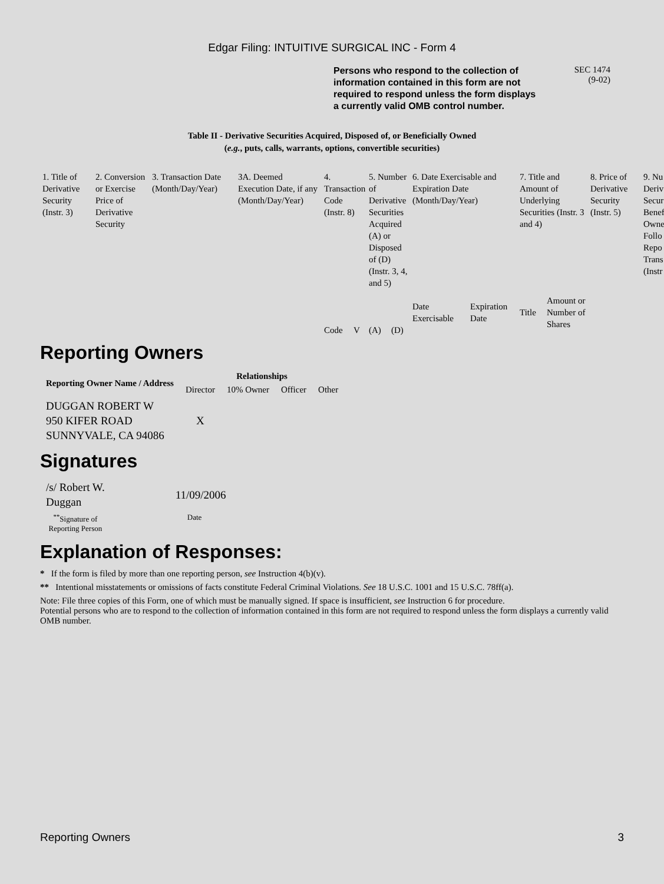Edgar Filing: INTUITIVE SURGICAL INC - Form 4
Persons who respond to the collection of information contained in this form are not required to respond unless the form displays a currently valid OMB control number.
SEC 1474
(9-02)
Table II - Derivative Securities Acquired, Disposed of, or Beneficially Owned
(e.g., puts, calls, warrants, options, convertible securities)
| 1. Title of Derivative Security (Instr. 3) | 2. Conversion or Exercise Price of Derivative Security | 3. Transaction Date (Month/Day/Year) | 3A. Deemed Execution Date, if any (Month/Day/Year) | 4. Transaction Code (Instr. 8) | | 5. Number of Derivative Securities Acquired (A) or Disposed of (D) (Instr. 3, 4, and 5) | | 6. Date Exercisable and Expiration Date (Month/Day/Year) | | 7. Title and Amount of Underlying Securities (Instr. 3 and 4) | | 8. Price of Derivative Security (Instr. 5) | 9. Nu Deriv Secur Benef Owne Follo Repo Trans (Instr |
| --- | --- | --- | --- | --- | --- | --- | --- | --- | --- | --- | --- | --- | --- |
| | | | | Code | V | (A) | (D) | Date Exercisable | Expiration Date | Title | Amount or Number of Shares | | |
Reporting Owners
| Reporting Owner Name / Address | Relationships | | | |
| --- | --- | --- | --- | --- |
| | Director | 10% Owner | Officer | Other |
| DUGGAN ROBERT W 950 KIFER ROAD SUNNYVALE, CA 94086 | X | | | |
Signatures
| /s/ Robert W. Duggan | 11/09/2006 |
| <sup>**</sup> Signature of Reporting Person | Date |
Explanation of Responses:
* If the form is filed by more than one reporting person, see Instruction 4(b)(v).
** Intentional misstatements or omissions of facts constitute Federal Criminal Violations. See 18 U.S.C. 1001 and 15 U.S.C. 78ff(a).
Note: File three copies of this Form, one of which must be manually signed. If space is insufficient, see Instruction 6 for procedure.
Potential persons who are to respond to the collection of information contained in this form are not required to respond unless the form displays a currently valid OMB number.
Reporting Owners 3